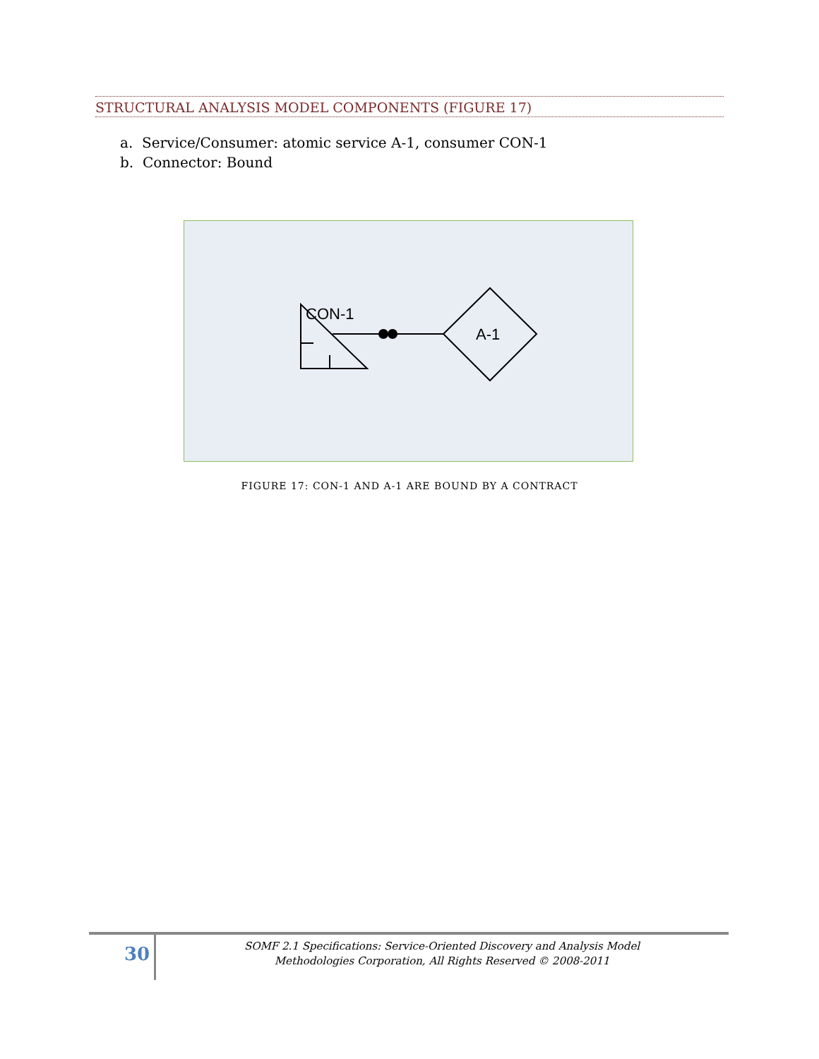STRUCTURAL ANALYSIS MODEL COMPONENTS (FIGURE 17)
a. Service/Consumer: atomic service A-1, consumer CON-1
b. Connector: Bound
CON-1
A-1
FIGURE 17: CON-1 AND A-1 ARE BOUND BY A CONTRACT
30
SOMF 2.1 Specifications: Service-Oriented Discovery and Analysis Model
Methodologies Corporation, All Rights Reserved © 2008-2011